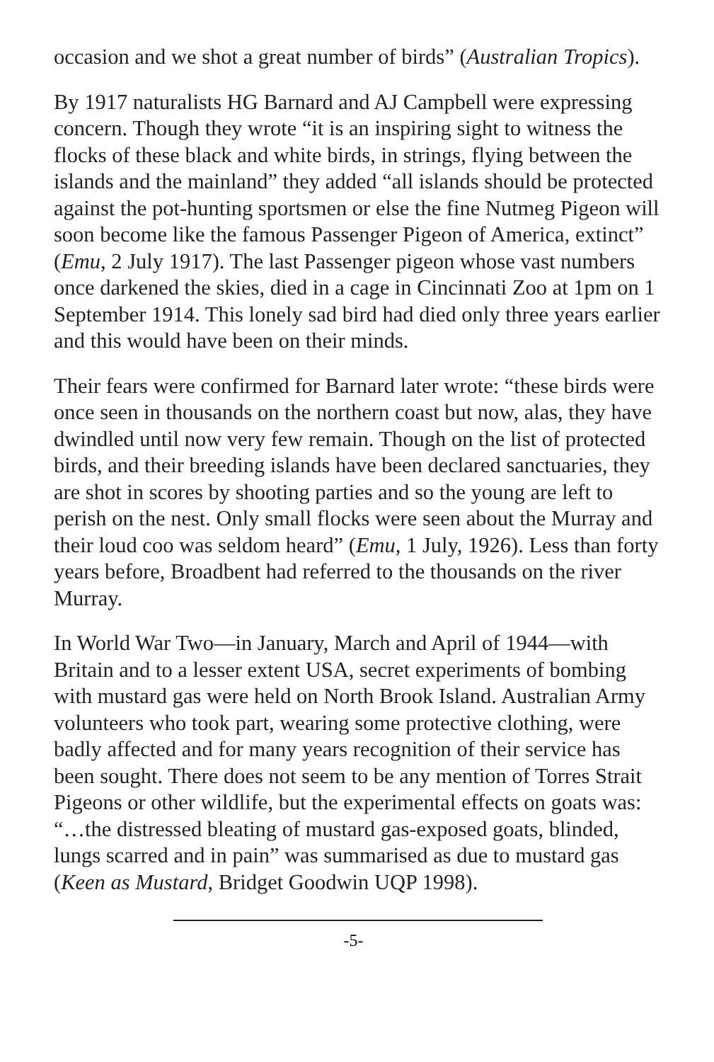occasion and we shot a great number of birds” (Australian Tropics).
By 1917 naturalists HG Barnard and AJ Campbell were expressing concern. Though they wrote “it is an inspiring sight to witness the flocks of these black and white birds, in strings, flying between the islands and the mainland” they added “all islands should be protected against the pot-hunting sportsmen or else the fine Nutmeg Pigeon will soon become like the famous Passenger Pigeon of America, extinct” (Emu, 2 July 1917). The last Passenger pigeon whose vast numbers once darkened the skies, died in a cage in Cincinnati Zoo at 1pm on 1 September 1914. This lonely sad bird had died only three years earlier and this would have been on their minds.
Their fears were confirmed for Barnard later wrote: “these birds were once seen in thousands on the northern coast but now, alas, they have dwindled until now very few remain. Though on the list of protected birds, and their breeding islands have been declared sanctuaries, they are shot in scores by shooting parties and so the young are left to perish on the nest. Only small flocks were seen about the Murray and their loud coo was seldom heard” (Emu, 1 July, 1926). Less than forty years before, Broadbent had referred to the thousands on the river Murray.
In World War Two—in January, March and April of 1944—with Britain and to a lesser extent USA, secret experiments of bombing with mustard gas were held on North Brook Island. Australian Army volunteers who took part, wearing some protective clothing, were badly affected and for many years recognition of their service has been sought. There does not seem to be any mention of Torres Strait Pigeons or other wildlife, but the experimental effects on goats was: “…the distressed bleating of mustard gas-exposed goats, blinded, lungs scarred and in pain” was summarised as due to mustard gas (Keen as Mustard, Bridget Goodwin UQP 1998).
-5-